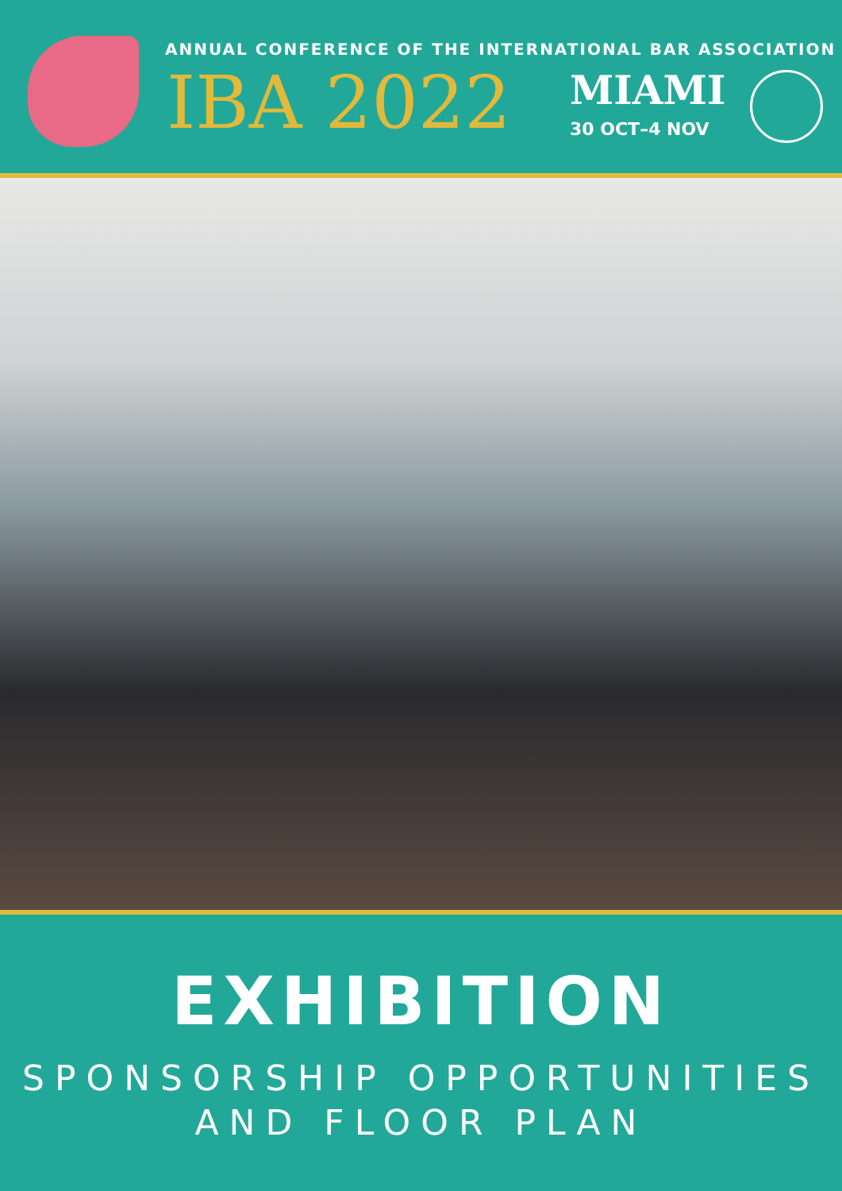ANNUAL CONFERENCE OF THE INTERNATIONAL BAR ASSOCIATION
IBA 2022 MIAMI
30 OCT–4 NOV
EXHIBITION
SPONSORSHIP OPPORTUNITIES
AND FLOOR PLAN